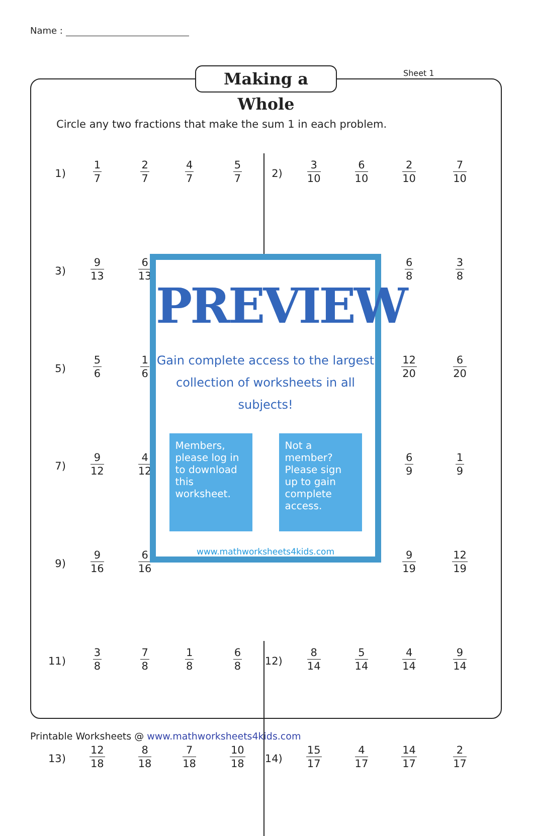Name :
Making a Whole Sheet 1
Circle any two fractions that make the sum 1 in each problem.
| 1) | 1 7 | 2 7 | 4 7 | 5 7 | 2) | 3 10 | 6 10 | 2 10 | 7 10 |
| 3) | 9 13 | 6 13 | | | | | | 6 8 | 3 8 |
| 5) | 5 6 | 1 6 | | | | | | 12 20 | 6 20 |
| 7) | 9 12 | 4 12 | | | | | | 6 9 | 1 9 |
| 9) | 9 16 | 6 16 | | | | | | 9 19 | 12 19 |
| 11) | 3 8 | 7 8 | 1 8 | 6 8 | 12) | 8 14 | 5 14 | 4 14 | 9 14 |
| 13) | 12 18 | 8 18 | 7 18 | 10 18 | 14) | 15 17 | 4 17 | 14 17 | 2 17 |
PREVIEW
Gain complete access to the largest
collection of worksheets in all subjects!
Members, please log in to download this worksheet.
Not a member? Please sign up to gain complete access.
www.mathworksheets4kids.com
Printable Worksheets @ www.mathworksheets4kids.com